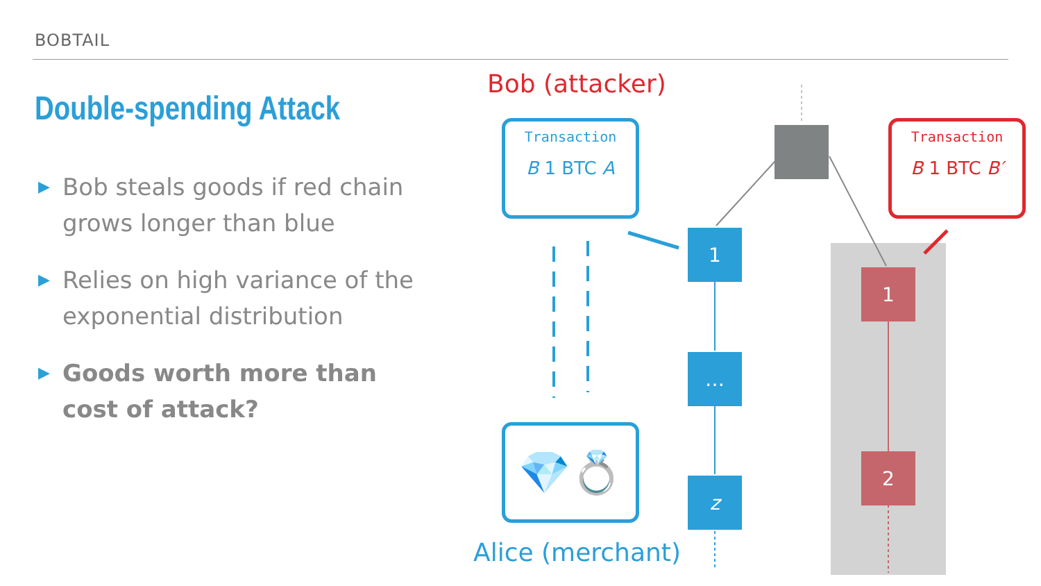BOBTAIL
Double-spending Attack
▶ Bob steals goods if red chain grows longer than blue
▶ Relies on high variance of the exponential distribution
▶ Goods worth more than cost of attack?
Bob (attacker)
Transaction
B 1 BTC A
Transaction
B 1 BTC B′
1
…
z
1
2
💎💍
Alice (merchant)